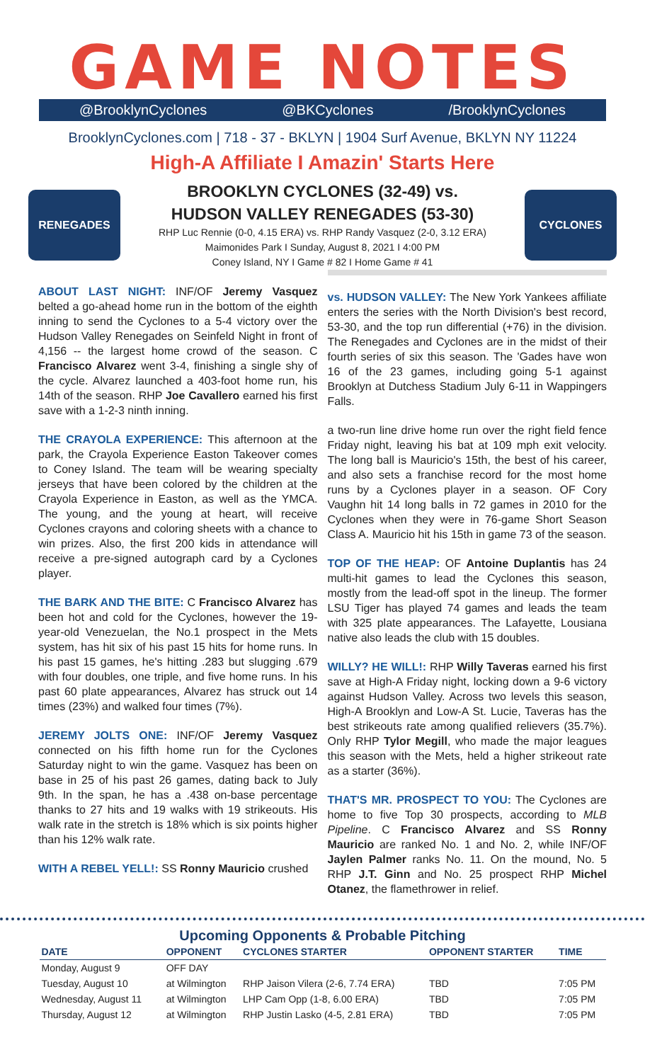GAME NOTES
@BrooklynCyclones @BKCyclones /BrooklynCyclones
BrooklynCyclones.com | 718 - 37 - BKLYN | 1904 Surf Avenue, BKLYN NY 11224
High-A Affiliate I Amazin' Starts Here
RENEGADES
BROOKLYN CYCLONES (32-49) vs.
HUDSON VALLEY RENEGADES (53-30)
RHP Luc Rennie (0-0, 4.15 ERA) vs. RHP Randy Vasquez (2-0, 3.12 ERA)
Maimonides Park I Sunday, August 8, 2021 I 4:00 PM
Coney Island, NY I Game # 82 I Home Game # 41
CYCLONES
ABOUT LAST NIGHT:
INF/OF Jeremy Vasquez belted a go-ahead home run in the bottom of the eighth inning to send the Cyclones to a 5-4 victory over the Hudson Valley Renegades on Seinfeld Night in front of 4,156 -- the largest home crowd of the season. C Francisco Alvarez went 3-4, finishing a single shy of the cycle. Alvarez launched a 403-foot home run, his 14th of the season. RHP Joe Cavallero earned his first save with a 1-2-3 ninth inning.
THE CRAYOLA EXPERIENCE:
This afternoon at the park, the Crayola Experience Easton Takeover comes to Coney Island. The team will be wearing specialty jerseys that have been colored by the children at the Crayola Experience in Easton, as well as the YMCA. The young, and the young at heart, will receive Cyclones crayons and coloring sheets with a chance to win prizes. Also, the first 200 kids in attendance will receive a pre-signed autograph card by a Cyclones player.
THE BARK AND THE BITE:
C Francisco Alvarez has been hot and cold for the Cyclones, however the 19-year-old Venezuelan, the No.1 prospect in the Mets system, has hit six of his past 15 hits for home runs. In his past 15 games, he's hitting .283 but slugging .679 with four doubles, one triple, and five home runs. In his past 60 plate appearances, Alvarez has struck out 14 times (23%) and walked four times (7%).
JEREMY JOLTS ONE:
INF/OF Jeremy Vasquez connected on his fifth home run for the Cyclones Saturday night to win the game. Vasquez has been on base in 25 of his past 26 games, dating back to July 9th. In the span, he has a .438 on-base percentage thanks to 27 hits and 19 walks with 19 strikeouts. His walk rate in the stretch is 18% which is six points higher than his 12% walk rate.
WITH A REBEL YELL!:
SS Ronny Mauricio crushed
vs. HUDSON VALLEY:
The New York Yankees affiliate enters the series with the North Division's best record, 53-30, and the top run differential (+76) in the division. The Renegades and Cyclones are in the midst of their fourth series of six this season. The 'Gades have won 16 of the 23 games, including going 5-1 against Brooklyn at Dutchess Stadium July 6-11 in Wappingers Falls.
a two-run line drive home run over the right field fence Friday night, leaving his bat at 109 mph exit velocity. The long ball is Mauricio's 15th, the best of his career, and also sets a franchise record for the most home runs by a Cyclones player in a season. OF Cory Vaughn hit 14 long balls in 72 games in 2010 for the Cyclones when they were in 76-game Short Season Class A. Mauricio hit his 15th in game 73 of the season.
TOP OF THE HEAP:
OF Antoine Duplantis has 24 multi-hit games to lead the Cyclones this season, mostly from the lead-off spot in the lineup. The former LSU Tiger has played 74 games and leads the team with 325 plate appearances. The Lafayette, Lousiana native also leads the club with 15 doubles.
WILLY? HE WILL!:
RHP Willy Taveras earned his first save at High-A Friday night, locking down a 9-6 victory against Hudson Valley. Across two levels this season, High-A Brooklyn and Low-A St. Lucie, Taveras has the best strikeouts rate among qualified relievers (35.7%). Only RHP Tylor Megill, who made the major leagues this season with the Mets, held a higher strikeout rate as a starter (36%).
THAT'S MR. PROSPECT TO YOU:
The Cyclones are home to five Top 30 prospects, according to MLB Pipeline. C Francisco Alvarez and SS Ronny Mauricio are ranked No. 1 and No. 2, while INF/OF Jaylen Palmer ranks No. 11. On the mound, No. 5 RHP J.T. Ginn and No. 25 prospect RHP Michel Otanez, the flamethrower in relief.
Upcoming Opponents & Probable Pitching
| DATE | OPPONENT | CYCLONES STARTER | OPPONENT STARTER | TIME |
| --- | --- | --- | --- | --- |
| Monday, August 9 | OFF DAY | | | |
| Tuesday, August 10 | at Wilmington | RHP Jaison Vilera (2-6, 7.74 ERA) | TBD | 7:05 PM |
| Wednesday, August 11 | at Wilmington | LHP Cam Opp (1-8, 6.00 ERA) | TBD | 7:05 PM |
| Thursday, August 12 | at Wilmington | RHP Justin Lasko (4-5, 2.81 ERA) | TBD | 7:05 PM |